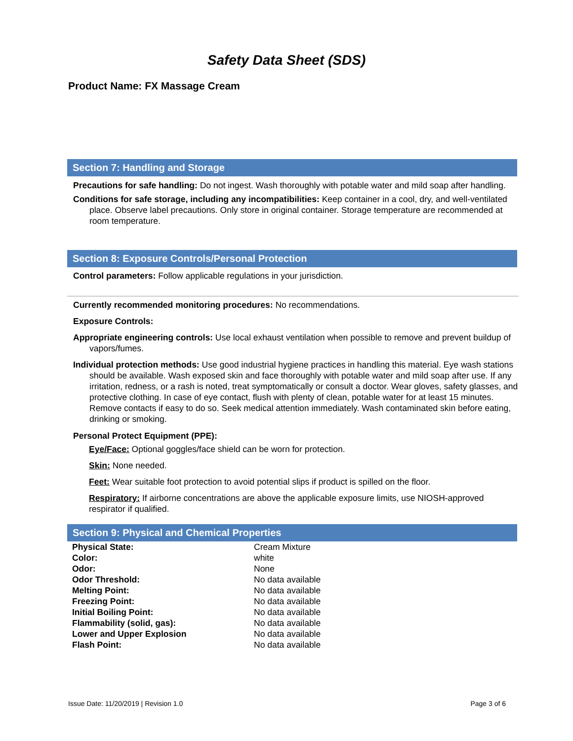Safety Data Sheet (SDS)
Product Name: FX Massage Cream
Section 7: Handling and Storage
Precautions for safe handling: Do not ingest. Wash thoroughly with potable water and mild soap after handling.
Conditions for safe storage, including any incompatibilities: Keep container in a cool, dry, and well-ventilated place. Observe label precautions. Only store in original container. Storage temperature are recommended at room temperature.
Section 8: Exposure Controls/Personal Protection
Control parameters: Follow applicable regulations in your jurisdiction.
Currently recommended monitoring procedures: No recommendations.
Exposure Controls:
Appropriate engineering controls: Use local exhaust ventilation when possible to remove and prevent buildup of vapors/fumes.
Individual protection methods: Use good industrial hygiene practices in handling this material. Eye wash stations should be available. Wash exposed skin and face thoroughly with potable water and mild soap after use. If any irritation, redness, or a rash is noted, treat symptomatically or consult a doctor. Wear gloves, safety glasses, and protective clothing. In case of eye contact, flush with plenty of clean, potable water for at least 15 minutes. Remove contacts if easy to do so. Seek medical attention immediately. Wash contaminated skin before eating, drinking or smoking.
Personal Protect Equipment (PPE):
Eye/Face: Optional goggles/face shield can be worn for protection.
Skin: None needed.
Feet: Wear suitable foot protection to avoid potential slips if product is spilled on the floor.
Respiratory: If airborne concentrations are above the applicable exposure limits, use NIOSH-approved respirator if qualified.
Section 9: Physical and Chemical Properties
| Physical State: | Cream Mixture |
| Color: | white |
| Odor: | None |
| Odor Threshold: | No data available |
| Melting Point: | No data available |
| Freezing Point: | No data available |
| Initial Boiling Point: | No data available |
| Flammability (solid, gas): | No data available |
| Lower and Upper Explosion | No data available |
| Flash Point: | No data available |
Issue Date: 11/20/2019 | Revision 1.0 Page 3 of 6